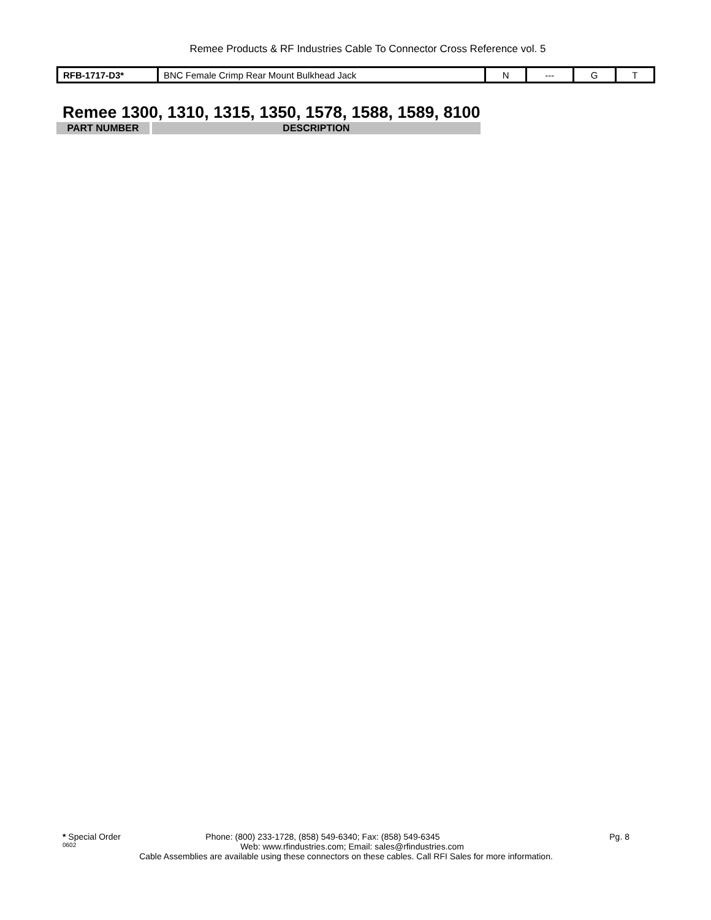Remee Products & RF Industries Cable To Connector Cross Reference vol. 5
| RFB-1717-D3* | BNC Female Crimp Rear Mount Bulkhead Jack | N | --- | G | T |
Remee 1300, 1310, 1315, 1350, 1578, 1588, 1589, 8100
| PART NUMBER | DESCRIPTION |
| --- | --- |
* Special Order Phone: (800) 233-1728, (858) 549-6340; Fax: (858) 549-6345 Pg. 8
0602 Web: www.rfindustries.com; Email: sales@rfindustries.com
Cable Assemblies are available using these connectors on these cables. Call RFI Sales for more information.